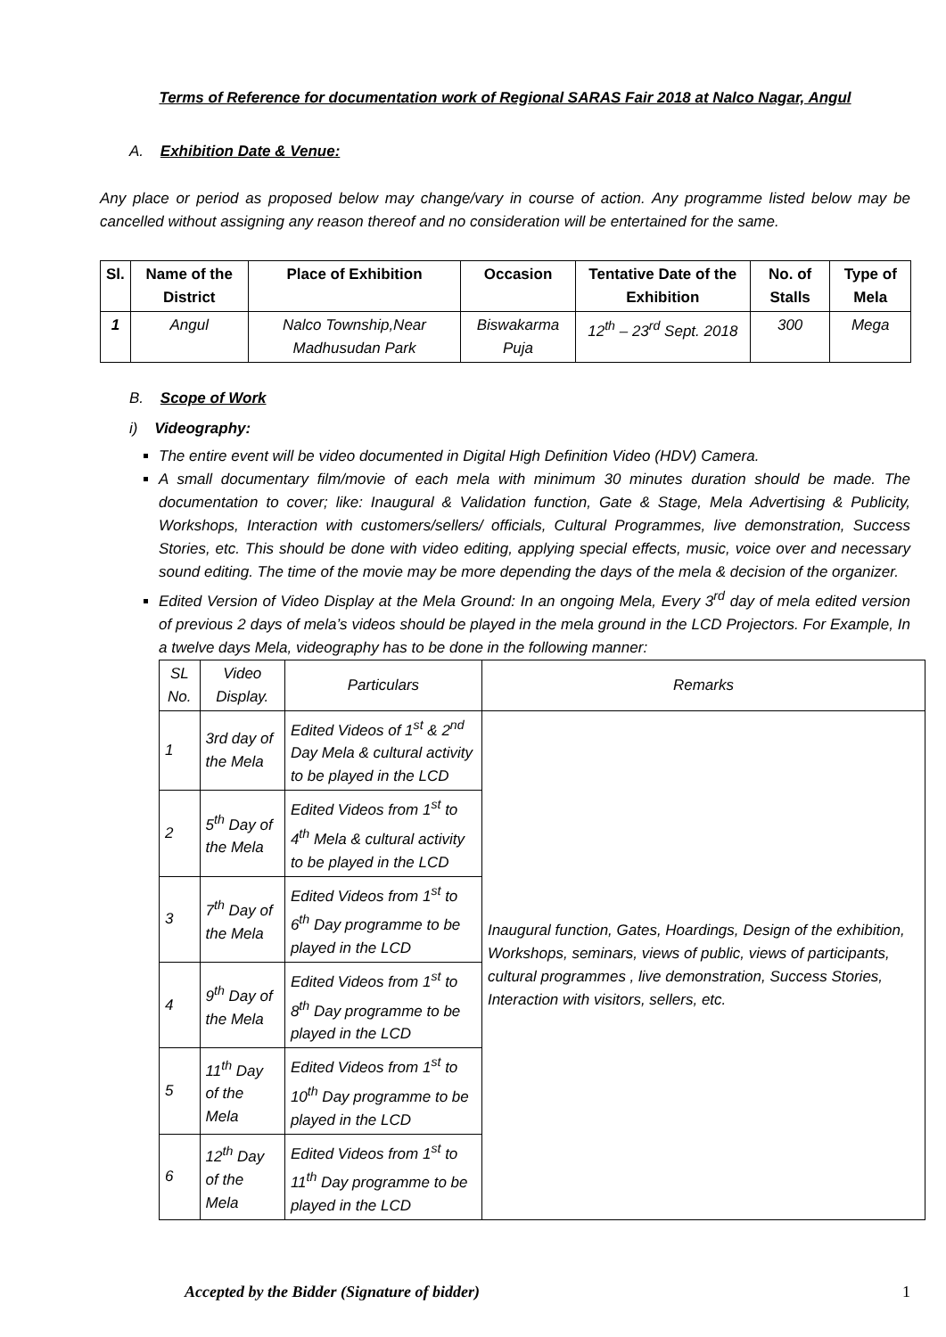Terms of Reference for documentation work of Regional SARAS Fair 2018 at Nalco Nagar, Angul
A. Exhibition Date & Venue:
Any place or period as proposed below may change/vary in course of action. Any programme listed below may be cancelled without assigning any reason thereof and no consideration will be entertained for the same.
| Sl. | Name of the District | Place of Exhibition | Occasion | Tentative Date of the Exhibition | No. of Stalls | Type of Mela |
| --- | --- | --- | --- | --- | --- | --- |
| 1 | Angul | Nalco Township,Near Madhusudan Park | Biswakarma Puja | 12<sup>th</sup> – 23<sup>rd</sup> Sept. 2018 | 300 | Mega |
B. Scope of Work
i) Videography:
The entire event will be video documented in Digital High Definition Video (HDV) Camera.
A small documentary film/movie of each mela with minimum 30 minutes duration should be made. The documentation to cover; like: Inaugural & Validation function, Gate & Stage, Mela Advertising & Publicity, Workshops, Interaction with customers/sellers/ officials, Cultural Programmes, live demonstration, Success Stories, etc. This should be done with video editing, applying special effects, music, voice over and necessary sound editing. The time of the movie may be more depending the days of the mela & decision of the organizer.
Edited Version of Video Display at the Mela Ground: In an ongoing Mela, Every 3<sup>rd</sup> day of mela edited version of previous 2 days of mela’s videos should be played in the mela ground in the LCD Projectors. For Example, In a twelve days Mela, videography has to be done in the following manner:
| SL No. | Video Display. | Particulars | Remarks |
| 1 | 3rd day of the Mela | Edited Videos of 1<sup>st</sup> & 2<sup>nd</sup> Day Mela & cultural activity to be played in the LCD | Inaugural function, Gates, Hoardings, Design of the exhibition, Workshops, seminars, views of public, views of participants, cultural programmes , live demonstration, Success Stories, Interaction with visitors, sellers, etc. |
| 2 | 5<sup>th</sup> Day of the Mela | Edited Videos from 1<sup>st</sup> to 4<sup>th</sup> Mela & cultural activity to be played in the LCD | |
| 3 | 7<sup>th</sup> Day of the Mela | Edited Videos from 1<sup>st</sup> to 6<sup>th</sup> Day programme to be played in the LCD | |
| 4 | 9<sup>th</sup> Day of the Mela | Edited Videos from 1<sup>st</sup> to 8<sup>th</sup> Day programme to be played in the LCD | |
| 5 | 11<sup>th</sup> Day of the Mela | Edited Videos from 1<sup>st</sup> to 10<sup>th</sup> Day programme to be played in the LCD | |
| 6 | 12<sup>th</sup> Day of the Mela | Edited Videos from 1<sup>st</sup> to 11<sup>th</sup> Day programme to be played in the LCD | |
Accepted by the Bidder (Signature of bidder) 1